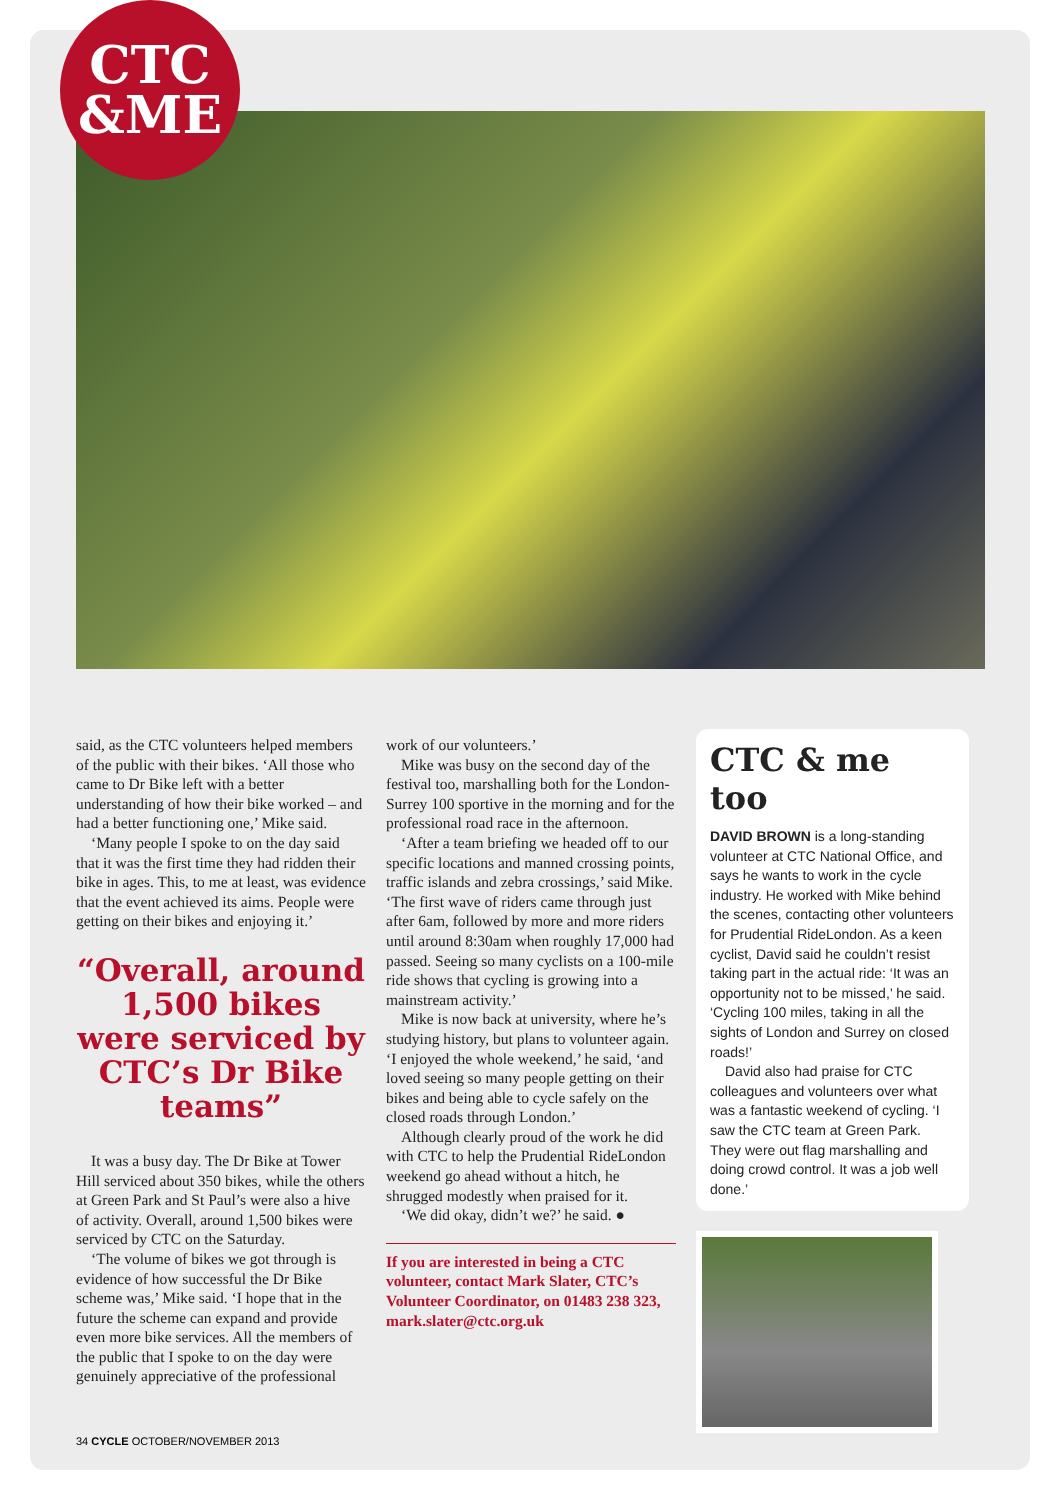CTC
&ME
said, as the CTC volunteers helped members of the public with their bikes. ‘All those who came to Dr Bike left with a better understanding of how their bike worked – and had a better functioning one,’ Mike said.
‘Many people I spoke to on the day said that it was the first time they had ridden their bike in ages. This, to me at least, was evidence that the event achieved its aims. People were getting on their bikes and enjoying it.’
“Overall, around 1,500 bikes were serviced by CTC’s Dr Bike teams”
It was a busy day. The Dr Bike at Tower Hill serviced about 350 bikes, while the others at Green Park and St Paul’s were also a hive of activity. Overall, around 1,500 bikes were serviced by CTC on the Saturday.
‘The volume of bikes we got through is evidence of how successful the Dr Bike scheme was,’ Mike said. ‘I hope that in the future the scheme can expand and provide even more bike services. All the members of the public that I spoke to on the day were genuinely appreciative of the professional
work of our volunteers.’
Mike was busy on the second day of the festival too, marshalling both for the London-Surrey 100 sportive in the morning and for the professional road race in the afternoon.
‘After a team briefing we headed off to our specific locations and manned crossing points, traffic islands and zebra crossings,’ said Mike. ‘The first wave of riders came through just after 6am, followed by more and more riders until around 8:30am when roughly 17,000 had passed. Seeing so many cyclists on a 100-mile ride shows that cycling is growing into a mainstream activity.’
Mike is now back at university, where he’s studying history, but plans to volunteer again. ‘I enjoyed the whole weekend,’ he said, ‘and loved seeing so many people getting on their bikes and being able to cycle safely on the closed roads through London.’
Although clearly proud of the work he did with CTC to help the Prudential RideLondon weekend go ahead without a hitch, he shrugged modestly when praised for it.
‘We did okay, didn’t we?’ he said. ●
If you are interested in being a CTC volunteer, contact Mark Slater, CTC’s Volunteer Coordinator, on 01483 238 323, mark.slater@ctc.org.uk
CTC & me too
DAVID BROWN is a long-standing volunteer at CTC National Office, and says he wants to work in the cycle industry. He worked with Mike behind the scenes, contacting other volunteers for Prudential RideLondon. As a keen cyclist, David said he couldn’t resist taking part in the actual ride: ‘It was an opportunity not to be missed,’ he said. ‘Cycling 100 miles, taking in all the sights of London and Surrey on closed roads!’
David also had praise for CTC colleagues and volunteers over what was a fantastic weekend of cycling. ‘I saw the CTC team at Green Park. They were out flag marshalling and doing crowd control. It was a job well done.’
34 CYCLE OCTOBER/NOVEMBER 2013